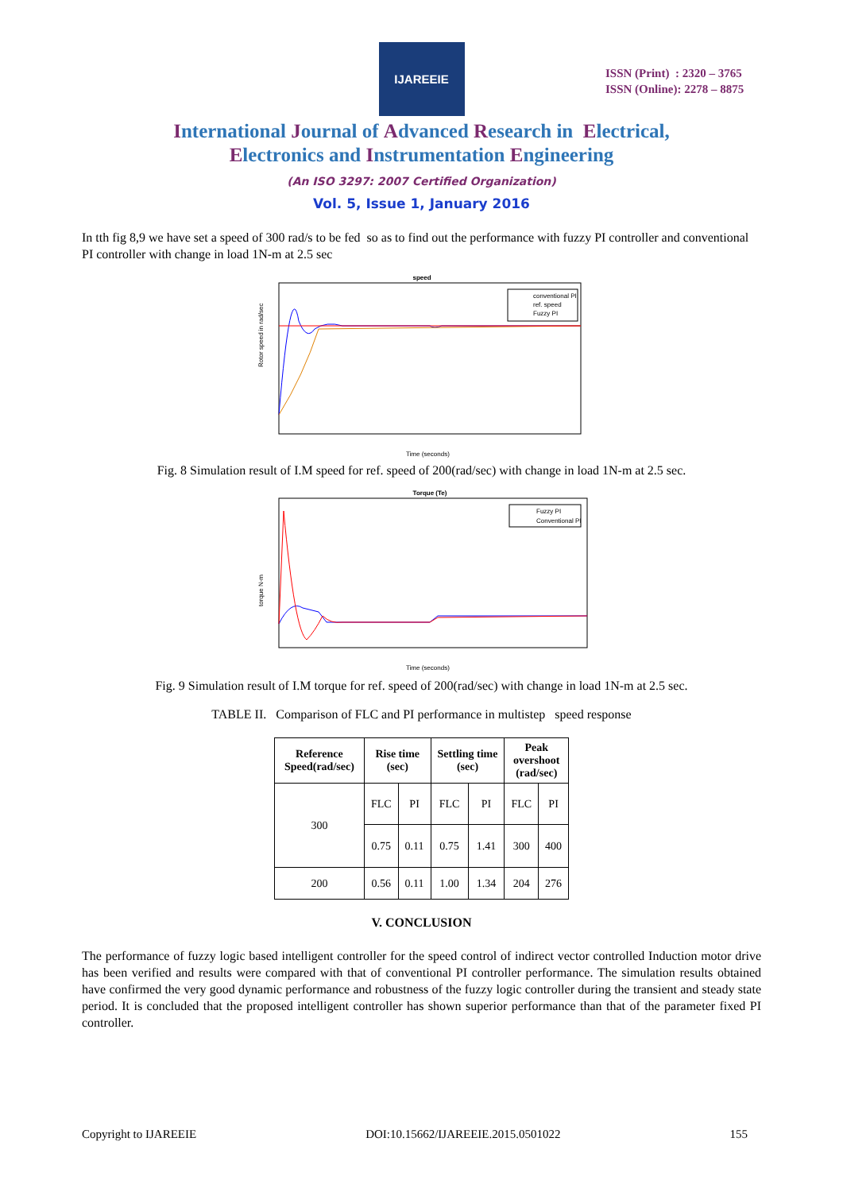IJAREEIE
ISSN (Print) : 2320 – 3765
ISSN (Online): 2278 – 8875
International Journal of Advanced Research in Electrical,
Electronics and Instrumentation Engineering
(An ISO 3297: 2007 Certified Organization)
Vol. 5, Issue 1, January 2016
In tth fig 8,9 we have set a speed of 300 rad/s to be fed so as to find out the performance with fuzzy PI controller and conventional PI controller with change in load 1N-m at 2.5 sec
speed
Rotor speed in rad/sec
conventional PI
ref. speed
Fuzzy PI
Time (seconds)
Fig. 8 Simulation result of I.M speed for ref. speed of 200(rad/sec) with change in load 1N-m at 2.5 sec.
Torque (Te)
torque N-m
Fuzzy PI
Conventional PI
Time (seconds)
Fig. 9 Simulation result of I.M torque for ref. speed of 200(rad/sec) with change in load 1N-m at 2.5 sec.
TABLE II. Comparison of FLC and PI performance in multistep speed response
| Reference Speed(rad/sec) | Rise time (sec) | | Settling time (sec) | | Peak overshoot (rad/sec) | |
| --- | --- | --- | --- | --- | --- | --- |
| 300 | FLC | PI | FLC | PI | FLC | PI |
| | 0.75 | 0.11 | 0.75 | 1.41 | 300 | 400 |
| 200 | 0.56 | 0.11 | 1.00 | 1.34 | 204 | 276 |
V. CONCLUSION
The performance of fuzzy logic based intelligent controller for the speed control of indirect vector controlled Induction motor drive has been verified and results were compared with that of conventional PI controller performance. The simulation results obtained have confirmed the very good dynamic performance and robustness of the fuzzy logic controller during the transient and steady state period. It is concluded that the proposed intelligent controller has shown superior performance than that of the parameter fixed PI controller.
Copyright to IJAREEIE DOI:10.15662/IJAREEIE.2015.0501022 155